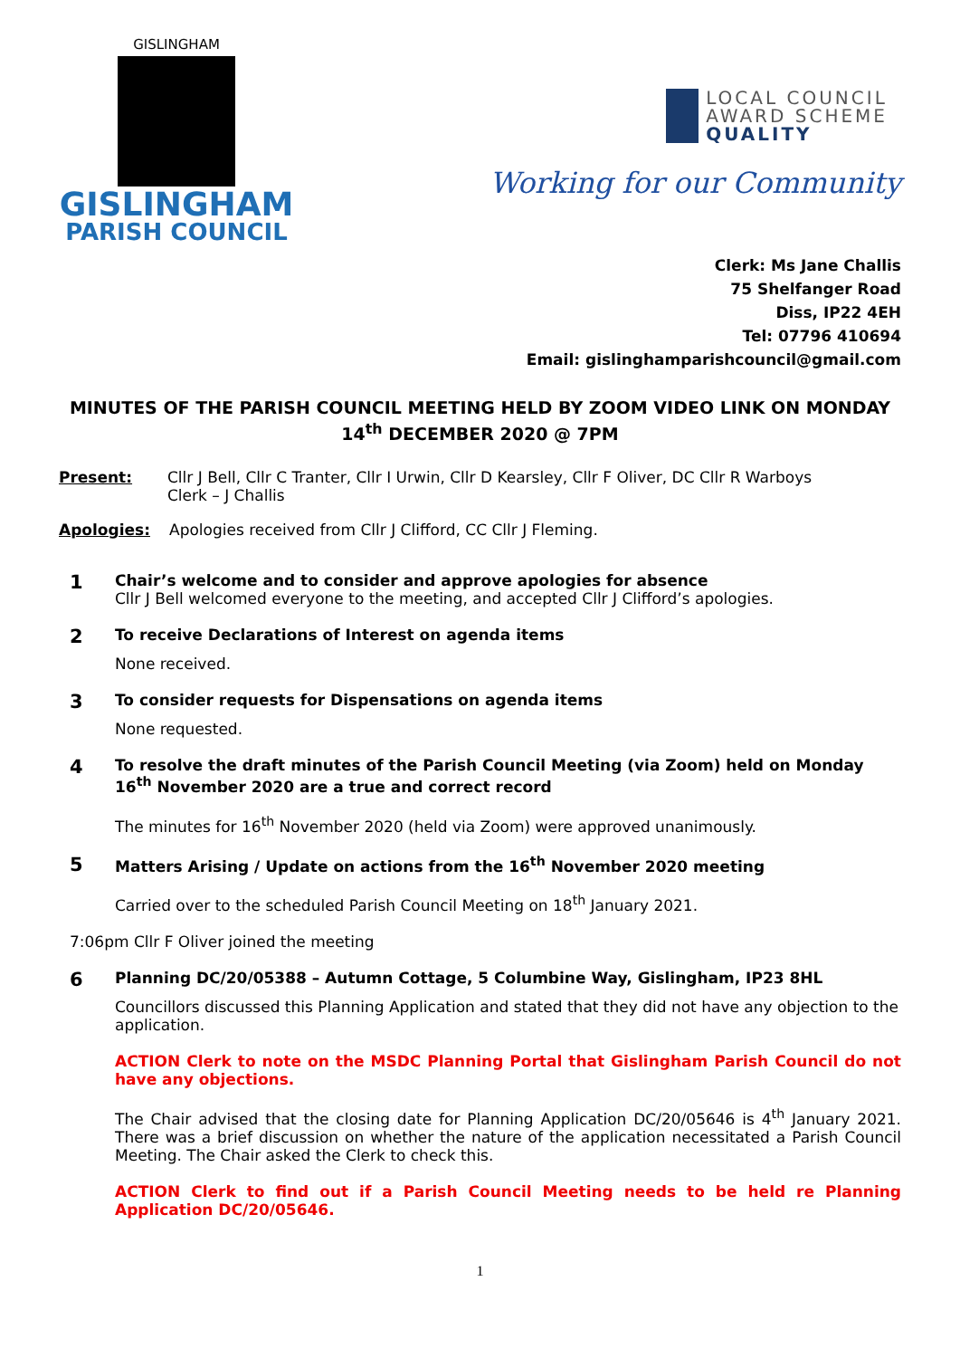GISLINGHAM
GISLINGHAM
PARISH COUNCIL
LOCAL COUNCIL
AWARD SCHEME
QUALITY
Working for our Community
Clerk: Ms Jane Challis
75 Shelfanger Road
Diss, IP22 4EH
Tel: 07796 410694
Email: gislinghamparishcouncil@gmail.com
MINUTES OF THE PARISH COUNCIL MEETING HELD BY ZOOM VIDEO LINK ON MONDAY 14<sup>th</sup> DECEMBER 2020 @ 7PM
Present: Cllr J Bell, Cllr C Tranter, Cllr I Urwin, Cllr D Kearsley, Cllr F Oliver, DC Cllr R Warboys
Clerk – J Challis
Apologies: Apologies received from Cllr J Clifford, CC Cllr J Fleming.
1
Chair’s welcome and to consider and approve apologies for absence
Cllr J Bell welcomed everyone to the meeting, and accepted Cllr J Clifford’s apologies.
2
To receive Declarations of Interest on agenda items
None received.
3
To consider requests for Dispensations on agenda items
None requested.
4
To resolve the draft minutes of the Parish Council Meeting (via Zoom) held on Monday 16<sup>th</sup> November 2020 are a true and correct record
The minutes for 16<sup>th</sup> November 2020 (held via Zoom) were approved unanimously.
5
Matters Arising / Update on actions from the 16<sup>th</sup> November 2020 meeting
Carried over to the scheduled Parish Council Meeting on 18<sup>th</sup> January 2021.
7:06pm Cllr F Oliver joined the meeting
6
Planning DC/20/05388 – Autumn Cottage, 5 Columbine Way, Gislingham, IP23 8HL
Councillors discussed this Planning Application and stated that they did not have any objection to the application.
ACTION Clerk to note on the MSDC Planning Portal that Gislingham Parish Council do not have any objections.
The Chair advised that the closing date for Planning Application DC/20/05646 is 4<sup>th</sup> January 2021. There was a brief discussion on whether the nature of the application necessitated a Parish Council Meeting. The Chair asked the Clerk to check this.
ACTION Clerk to find out if a Parish Council Meeting needs to be held re Planning Application DC/20/05646.
1